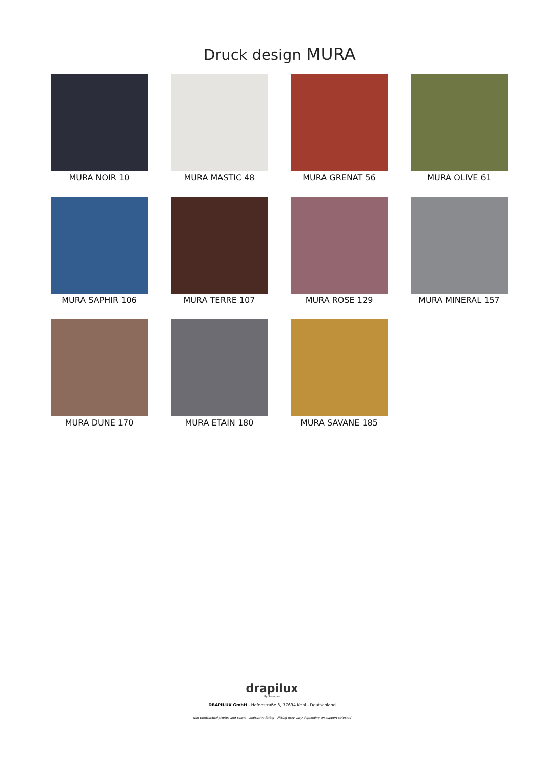Druck design MURA
MURA NOIR 10
MURA MASTIC 48
MURA GRENAT 56
MURA OLIVE 61
MURA SAPHIR 106
MURA TERRE 107
MURA ROSE 129
MURA MINERAL 157
MURA DUNE 170
MURA ETAIN 180
MURA SAVANE 185
drapilux
By Sotexpro
DRAPILUX GmbH - Hafenstraße 3, 77694 Kehl - Deutschland
Non-contractual photos and colors - Indicative fitting - Fitting may vary depending on support selected